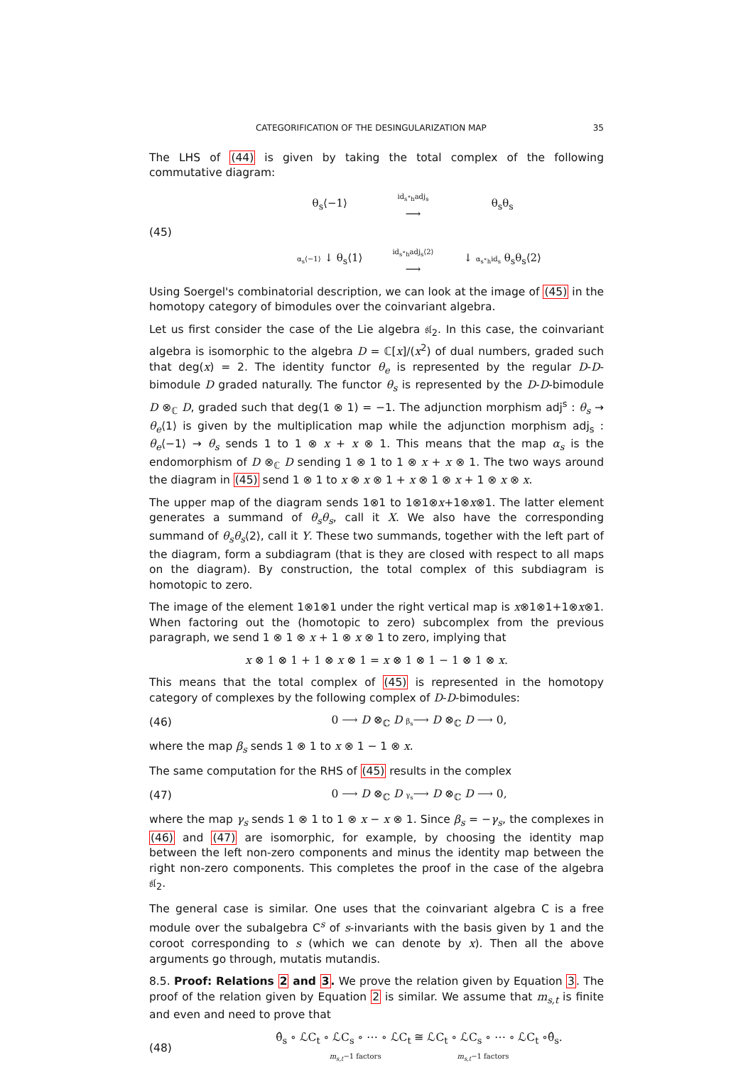CATEGORIFICATION OF THE DESINGULARIZATION MAP 35
The LHS of (44) is given by taking the total complex of the following commutative diagram:
(45)
θ<sub>s</sub>⟨−1⟩ id<sub>s</sub>∘<sub>h</sub>adj<sub>s</sub>
⟶ θ<sub>s</sub>θ<sub>s</sub> α<sub>s</sub>⟨−1⟩ ↓ θ<sub>s</sub>⟨1⟩ id<sub>s</sub>∘<sub>h</sub>adj<sub>s</sub>⟨2⟩
⟶ ↓ α<sub>s</sub>∘<sub>h</sub>id<sub>s</sub> θ<sub>s</sub>θ<sub>s</sub>⟨2⟩
Using Soergel's combinatorial description, we can look at the image of (45) in the homotopy category of bimodules over the coinvariant algebra.
Let us first consider the case of the Lie algebra 𝔰𝔩<sub>2</sub>. In this case, the coinvariant algebra is isomorphic to the algebra D = ℂ[x]/(x<sup>2</sup>) of dual numbers, graded such that deg(x) = 2. The identity functor θ<sub>e</sub> is represented by the regular D-D-bimodule D graded naturally. The functor θ<sub>s</sub> is represented by the D-D-bimodule D ⊗<sub>ℂ</sub> D, graded such that deg(1 ⊗ 1) = −1. The adjunction morphism adj<sup>s</sup> : θ<sub>s</sub> → θ<sub>e</sub>⟨1⟩ is given by the multiplication map while the adjunction morphism adj<sub>s</sub> : θ<sub>e</sub>⟨−1⟩ → θ<sub>s</sub> sends 1 to 1 ⊗ x + x ⊗ 1. This means that the map α<sub>s</sub> is the endomorphism of D ⊗<sub>ℂ</sub> D sending 1 ⊗ 1 to 1 ⊗ x + x ⊗ 1. The two ways around the diagram in (45) send 1 ⊗ 1 to x ⊗ x ⊗ 1 + x ⊗ 1 ⊗ x + 1 ⊗ x ⊗ x.
The upper map of the diagram sends 1⊗1 to 1⊗1⊗x+1⊗x⊗1. The latter element generates a summand of θ<sub>s</sub>θ<sub>s</sub>, call it X. We also have the corresponding summand of θ<sub>s</sub>θ<sub>s</sub>⟨2⟩, call it Y. These two summands, together with the left part of the diagram, form a subdiagram (that is they are closed with respect to all maps on the diagram). By construction, the total complex of this subdiagram is homotopic to zero.
The image of the element 1⊗1⊗1 under the right vertical map is x⊗1⊗1+1⊗x⊗1. When factoring out the (homotopic to zero) subcomplex from the previous paragraph, we send 1 ⊗ 1 ⊗ x + 1 ⊗ x ⊗ 1 to zero, implying that
x ⊗ 1 ⊗ 1 + 1 ⊗ x ⊗ 1 = x ⊗ 1 ⊗ 1 − 1 ⊗ 1 ⊗ x.
This means that the total complex of (45) is represented in the homotopy category of complexes by the following complex of D-D-bimodules:
(46) 0 ⟶ D ⊗<sub>ℂ</sub> D β<sub>s</sub>⟶ D ⊗<sub>ℂ</sub> D ⟶ 0,
where the map β<sub>s</sub> sends 1 ⊗ 1 to x ⊗ 1 − 1 ⊗ x.
The same computation for the RHS of (45) results in the complex
(47) 0 ⟶ D ⊗<sub>ℂ</sub> D γ<sub>s</sub>⟶ D ⊗<sub>ℂ</sub> D ⟶ 0,
where the map γ<sub>s</sub> sends 1 ⊗ 1 to 1 ⊗ x − x ⊗ 1. Since β<sub>s</sub> = −γ<sub>s</sub>, the complexes in (46) and (47) are isomorphic, for example, by choosing the identity map between the left non-zero components and minus the identity map between the right non-zero components. This completes the proof in the case of the algebra 𝔰𝔩<sub>2</sub>.
The general case is similar. One uses that the coinvariant algebra C is a free module over the subalgebra C<sup>s</sup> of s-invariants with the basis given by 1 and the coroot corresponding to s (which we can denote by x). Then all the above arguments go through, mutatis mutandis.
8.5. Proof: Relations 2 and 3. We prove the relation given by Equation 3. The proof of the relation given by Equation 2 is similar. We assume that m<sub>s,t</sub> is finite and even and need to prove that
(48) θ̂<sub>s</sub> ∘ ℒC<sub>t</sub> ∘ ℒC<sub>s</sub> ∘ ⋯ ∘ ℒC<sub>t</sub>
m<sub>s,t</sub>−1 factors ≅ ℒC<sub>t</sub> ∘ ℒC<sub>s</sub> ∘ ⋯ ∘ ℒC<sub>t</sub>
m<sub>s,t</sub>−1 factors ∘θ̂<sub>s</sub>.